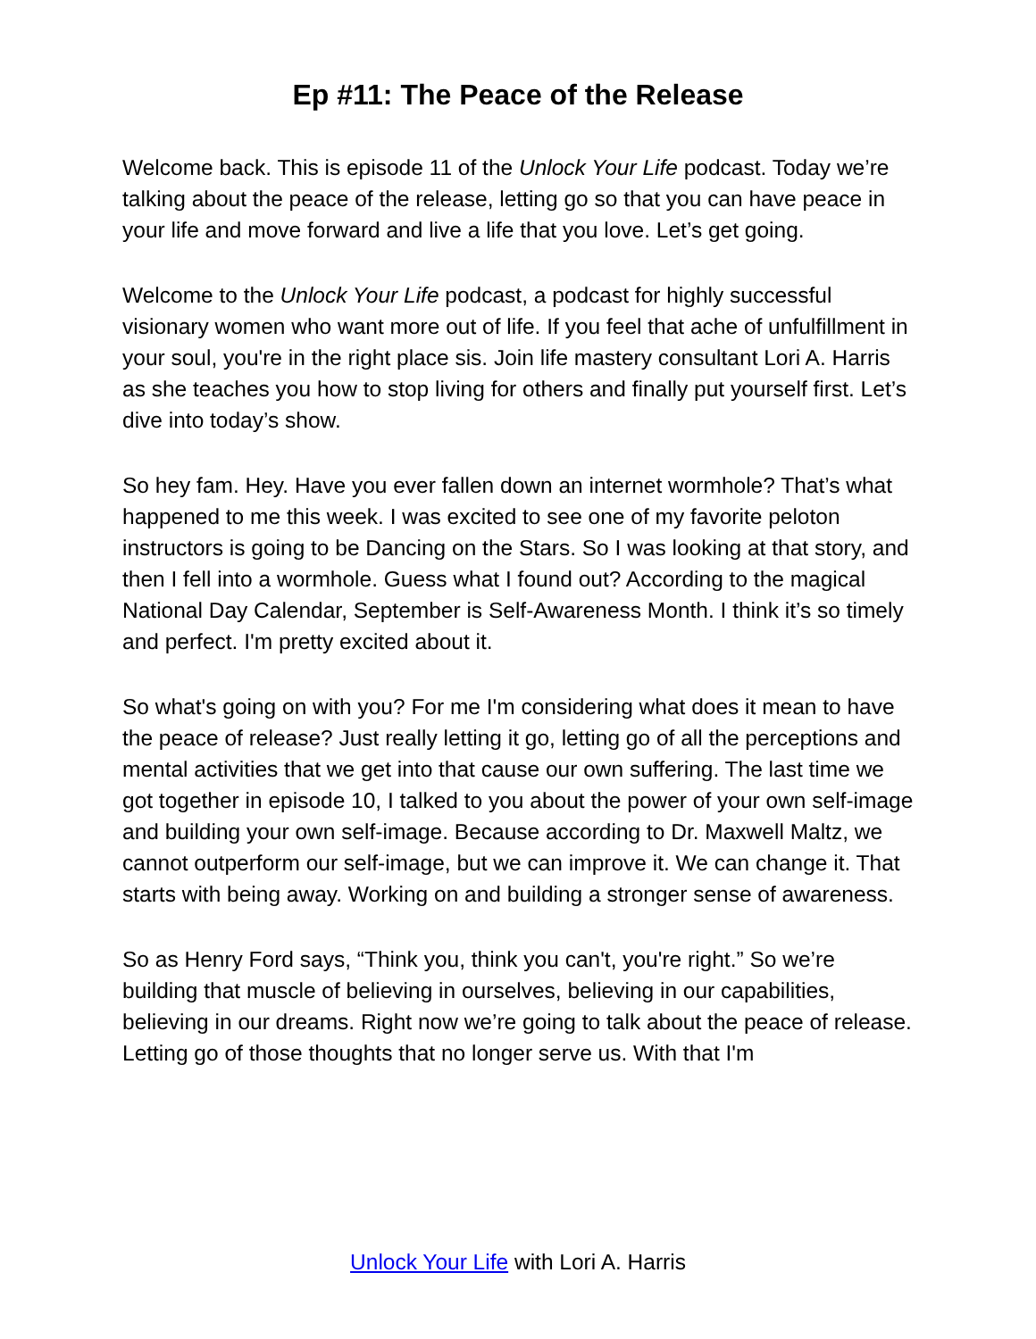Ep #11: The Peace of the Release
Welcome back. This is episode 11 of the Unlock Your Life podcast. Today we’re talking about the peace of the release, letting go so that you can have peace in your life and move forward and live a life that you love. Let’s get going.
Welcome to the Unlock Your Life podcast, a podcast for highly successful visionary women who want more out of life. If you feel that ache of unfulfillment in your soul, you're in the right place sis. Join life mastery consultant Lori A. Harris as she teaches you how to stop living for others and finally put yourself first. Let’s dive into today’s show.
So hey fam. Hey. Have you ever fallen down an internet wormhole? That’s what happened to me this week. I was excited to see one of my favorite peloton instructors is going to be Dancing on the Stars. So I was looking at that story, and then I fell into a wormhole. Guess what I found out? According to the magical National Day Calendar, September is Self-Awareness Month. I think it’s so timely and perfect. I'm pretty excited about it.
So what's going on with you? For me I'm considering what does it mean to have the peace of release? Just really letting it go, letting go of all the perceptions and mental activities that we get into that cause our own suffering. The last time we got together in episode 10, I talked to you about the power of your own self-image and building your own self-image. Because according to Dr. Maxwell Maltz, we cannot outperform our self-image, but we can improve it. We can change it. That starts with being away. Working on and building a stronger sense of awareness.
So as Henry Ford says, “Think you, think you can't, you're right.” So we’re building that muscle of believing in ourselves, believing in our capabilities, believing in our dreams. Right now we’re going to talk about the peace of release. Letting go of those thoughts that no longer serve us. With that I'm
Unlock Your Life with Lori A. Harris